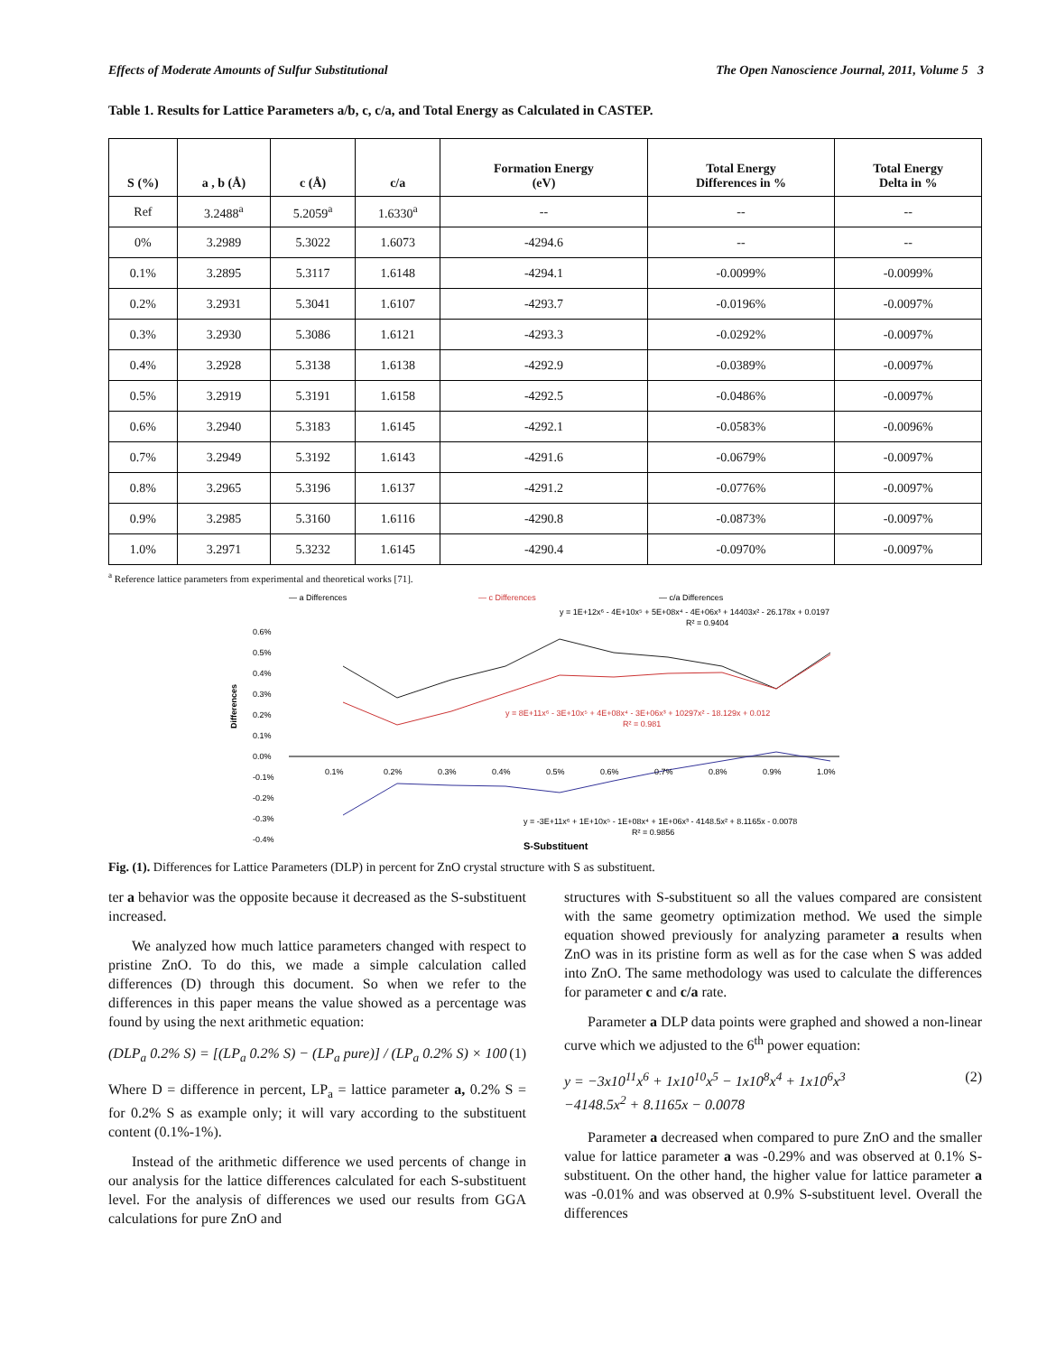Effects of Moderate Amounts of Sulfur Substitutional The Open Nanoscience Journal, 2011, Volume 5 3
Table 1. Results for Lattice Parameters a/b, c, c/a, and Total Energy as Calculated in CASTEP.
| S (%) | a , b (Å) | c (Å) | c/a | Formation Energy (eV) | Total Energy Differences in % | Total Energy Delta in % |
| --- | --- | --- | --- | --- | --- | --- |
| Ref | 3.2488<sup>a</sup> | 5.2059<sup>a</sup> | 1.6330<sup>a</sup> | -- | -- | -- |
| 0% | 3.2989 | 5.3022 | 1.6073 | -4294.6 | -- | -- |
| 0.1% | 3.2895 | 5.3117 | 1.6148 | -4294.1 | -0.0099% | -0.0099% |
| 0.2% | 3.2931 | 5.3041 | 1.6107 | -4293.7 | -0.0196% | -0.0097% |
| 0.3% | 3.2930 | 5.3086 | 1.6121 | -4293.3 | -0.0292% | -0.0097% |
| 0.4% | 3.2928 | 5.3138 | 1.6138 | -4292.9 | -0.0389% | -0.0097% |
| 0.5% | 3.2919 | 5.3191 | 1.6158 | -4292.5 | -0.0486% | -0.0097% |
| 0.6% | 3.2940 | 5.3183 | 1.6145 | -4292.1 | -0.0583% | -0.0096% |
| 0.7% | 3.2949 | 5.3192 | 1.6143 | -4291.6 | -0.0679% | -0.0097% |
| 0.8% | 3.2965 | 5.3196 | 1.6137 | -4291.2 | -0.0776% | -0.0097% |
| 0.9% | 3.2985 | 5.3160 | 1.6116 | -4290.8 | -0.0873% | -0.0097% |
| 1.0% | 3.2971 | 5.3232 | 1.6145 | -4290.4 | -0.0970% | -0.0097% |
<sup>a</sup> Reference lattice parameters from experimental and theoretical works [71].
— a Differences
— c Differences
— c/a Differences
y = 1E+12x⁶ - 4E+10x⁵ + 5E+08x⁴ - 4E+06x³ + 14403x² - 26.178x + 0.0197
R² = 0.9404
0.6%
0.5%
0.4%
0.3%
0.2%
0.1%
0.0%
-0.1%
-0.2%
-0.3%
-0.4%
0.1%
0.2%
0.3%
0.4%
0.5%
0.6%
0.7%
0.8%
0.9%
1.0%
y = 8E+11x⁶ - 3E+10x⁵ + 4E+08x⁴ - 3E+06x³ + 10297x² - 18.129x + 0.012
R² = 0.981
y = -3E+11x⁶ + 1E+10x⁵ - 1E+08x⁴ + 1E+06x³ - 4148.5x² + 8.1165x - 0.0078
R² = 0.9856
Differences
S-Substituent
Fig. (1). Differences for Lattice Parameters (DLP) in percent for ZnO crystal structure with S as substituent.
ter a behavior was the opposite because it decreased as the S-substituent increased.
We analyzed how much lattice parameters changed with respect to pristine ZnO. To do this, we made a simple calculation called differences (D) through this document. So when we refer to the differences in this paper means the value showed as a percentage was found by using the next arithmetic equation:
(DLP<sub>a</sub> 0.2% S) = [(LP<sub>a</sub> 0.2% S) − (LP<sub>a</sub> pure)] / (LP<sub>a</sub> 0.2% S) × 100 (1)
Where D = difference in percent, LP<sub>a</sub> = lattice parameter a, 0.2% S = for 0.2% S as example only; it will vary according to the substituent content (0.1%-1%).
Instead of the arithmetic difference we used percents of change in our analysis for the lattice differences calculated for each S-substituent level. For the analysis of differences we used our results from GGA calculations for pure ZnO and
structures with S-substituent so all the values compared are consistent with the same geometry optimization method. We used the simple equation showed previously for analyzing parameter a results when ZnO was in its pristine form as well as for the case when S was added into ZnO. The same methodology was used to calculate the differences for parameter c and c/a rate.
Parameter a DLP data points were graphed and showed a non-linear curve which we adjusted to the 6<sup>th</sup> power equation:
y = −3x10<sup>11</sup>x<sup>6</sup> + 1x10<sup>10</sup>x<sup>5</sup> − 1x10<sup>8</sup>x<sup>4</sup> + 1x10<sup>6</sup>x<sup>3</sup>
−4148.5x<sup>2</sup> + 8.1165x − 0.0078 (2)
Parameter a decreased when compared to pure ZnO and the smaller value for lattice parameter a was -0.29% and was observed at 0.1% S-substituent. On the other hand, the higher value for lattice parameter a was -0.01% and was observed at 0.9% S-substituent level. Overall the differences